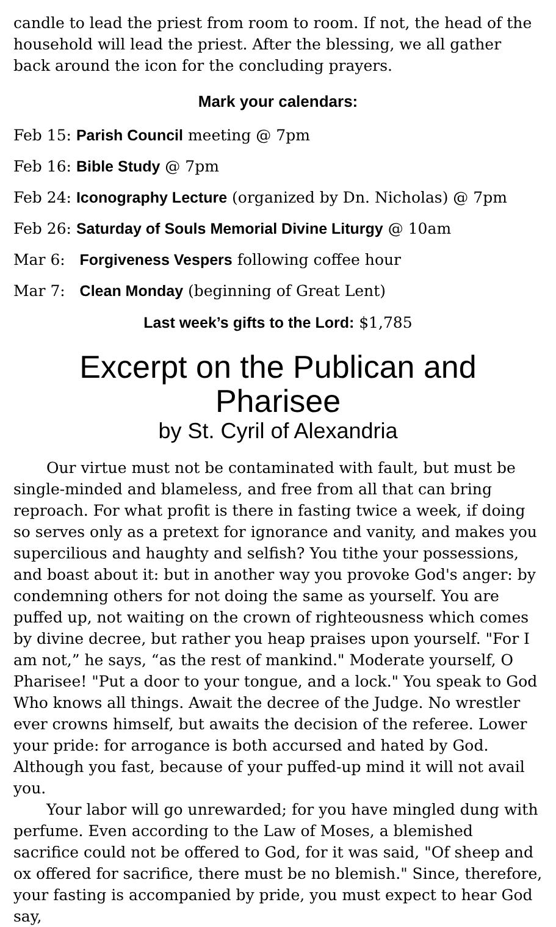candle to lead the priest from room to room. If not, the head of the household will lead the priest. After the blessing, we all gather back around the icon for the concluding prayers.
Mark your calendars:
Feb 15: Parish Council meeting @ 7pm
Feb 16: Bible Study @ 7pm
Feb 24: Iconography Lecture (organized by Dn. Nicholas) @ 7pm
Feb 26: Saturday of Souls Memorial Divine Liturgy @ 10am
Mar 6: Forgiveness Vespers following coffee hour
Mar 7: Clean Monday (beginning of Great Lent)
Last week’s gifts to the Lord: $1,785
Excerpt on the Publican and Pharisee
by St. Cyril of Alexandria
Our virtue must not be contaminated with fault, but must be single-minded and blameless, and free from all that can bring reproach. For what profit is there in fasting twice a week, if doing so serves only as a pretext for ignorance and vanity, and makes you supercilious and haughty and selfish? You tithe your possessions, and boast about it: but in another way you provoke God's anger: by condemning others for not doing the same as yourself. You are puffed up, not waiting on the crown of righteousness which comes by divine decree, but rather you heap praises upon yourself. "For I am not,” he says, “as the rest of mankind." Moderate yourself, O Pharisee! "Put a door to your tongue, and a lock." You speak to God Who knows all things. Await the decree of the Judge. No wrestler ever crowns himself, but awaits the decision of the referee. Lower your pride: for arrogance is both accursed and hated by God. Although you fast, because of your puffed-up mind it will not avail you.
Your labor will go unrewarded; for you have mingled dung with perfume. Even according to the Law of Moses, a blemished sacrifice could not be offered to God, for it was said, "Of sheep and ox offered for sacrifice, there must be no blemish." Since, therefore, your fasting is accompanied by pride, you must expect to hear God say,